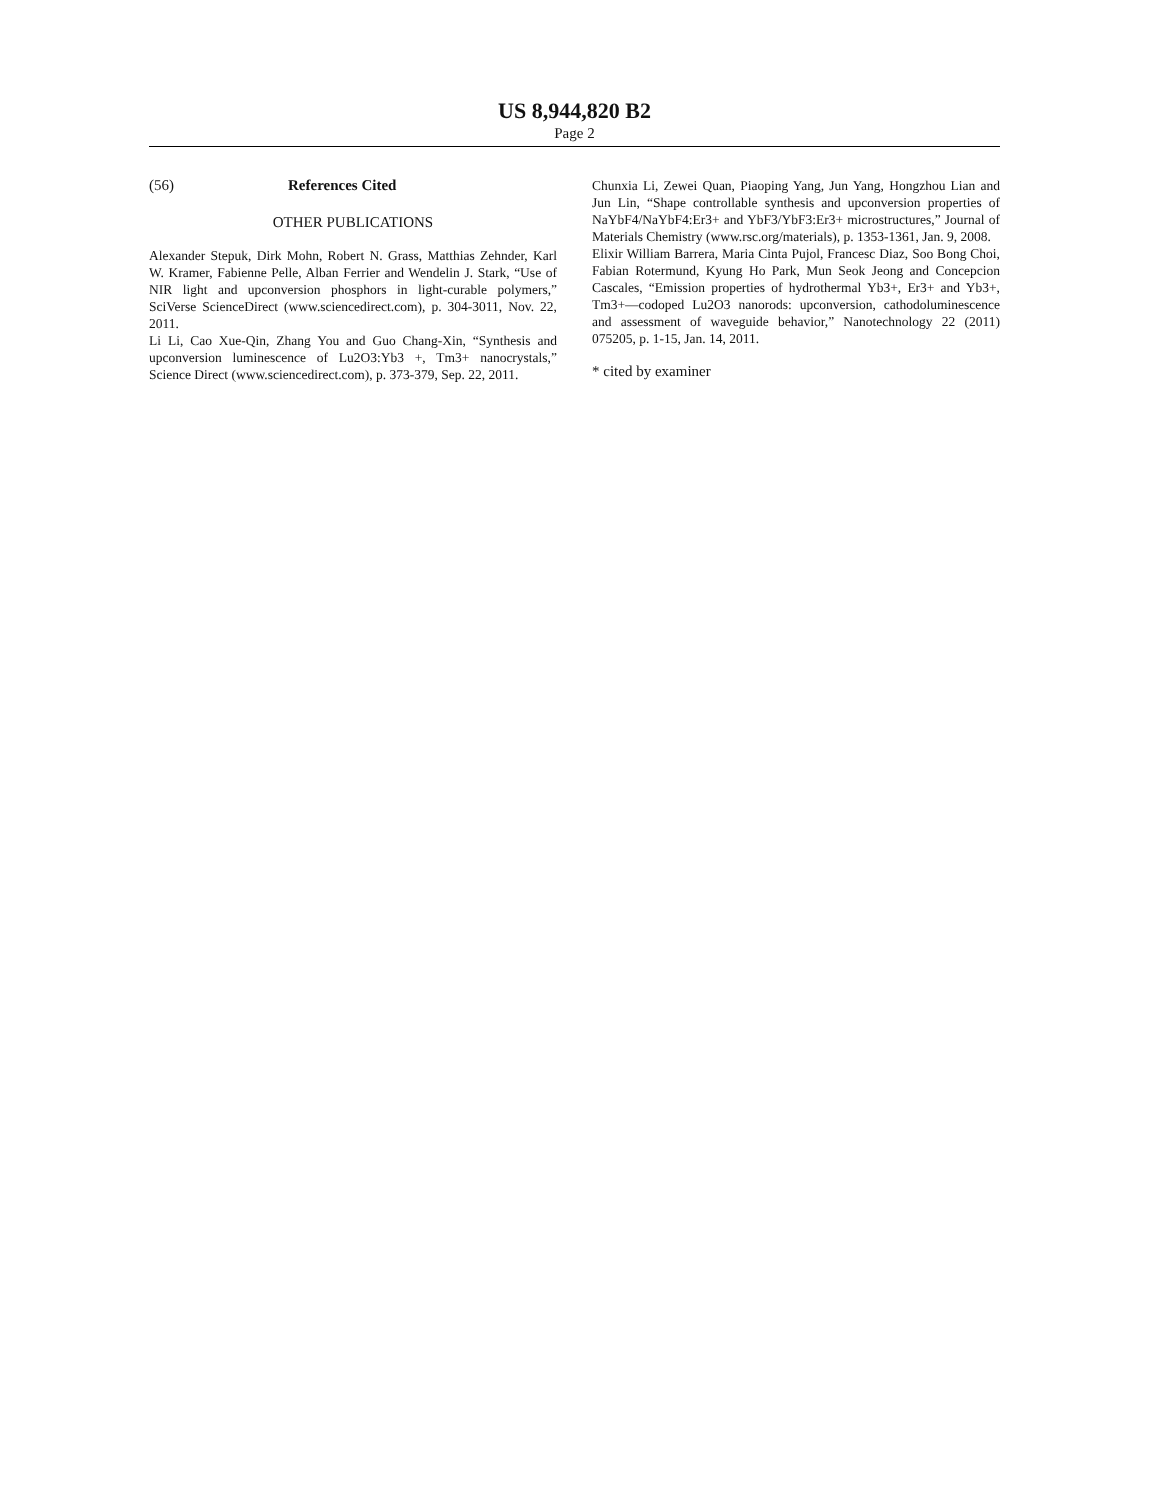US 8,944,820 B2
Page 2
(56) References Cited
OTHER PUBLICATIONS
Alexander Stepuk, Dirk Mohn, Robert N. Grass, Matthias Zehnder, Karl W. Kramer, Fabienne Pelle, Alban Ferrier and Wendelin J. Stark, “Use of NIR light and upconversion phosphors in light-curable polymers,” SciVerse ScienceDirect (www.sciencedirect.com), p. 304-3011, Nov. 22, 2011.
Li Li, Cao Xue-Qin, Zhang You and Guo Chang-Xin, “Synthesis and upconversion luminescence of Lu2O3:Yb3 +, Tm3+ nanocrystals,” Science Direct (www.sciencedirect.com), p. 373-379, Sep. 22, 2011.
Chunxia Li, Zewei Quan, Piaoping Yang, Jun Yang, Hongzhou Lian and Jun Lin, “Shape controllable synthesis and upconversion properties of NaYbF4/NaYbF4:Er3+ and YbF3/YbF3:Er3+ microstructures,” Journal of Materials Chemistry (www.rsc.org/materials), p. 1353-1361, Jan. 9, 2008.
Elixir William Barrera, Maria Cinta Pujol, Francesc Diaz, Soo Bong Choi, Fabian Rotermund, Kyung Ho Park, Mun Seok Jeong and Concepcion Cascales, “Emission properties of hydrothermal Yb3+, Er3+ and Yb3+, Tm3+—codoped Lu2O3 nanorods: upconversion, cathodoluminescence and assessment of waveguide behavior,” Nanotechnology 22 (2011) 075205, p. 1-15, Jan. 14, 2011.
* cited by examiner